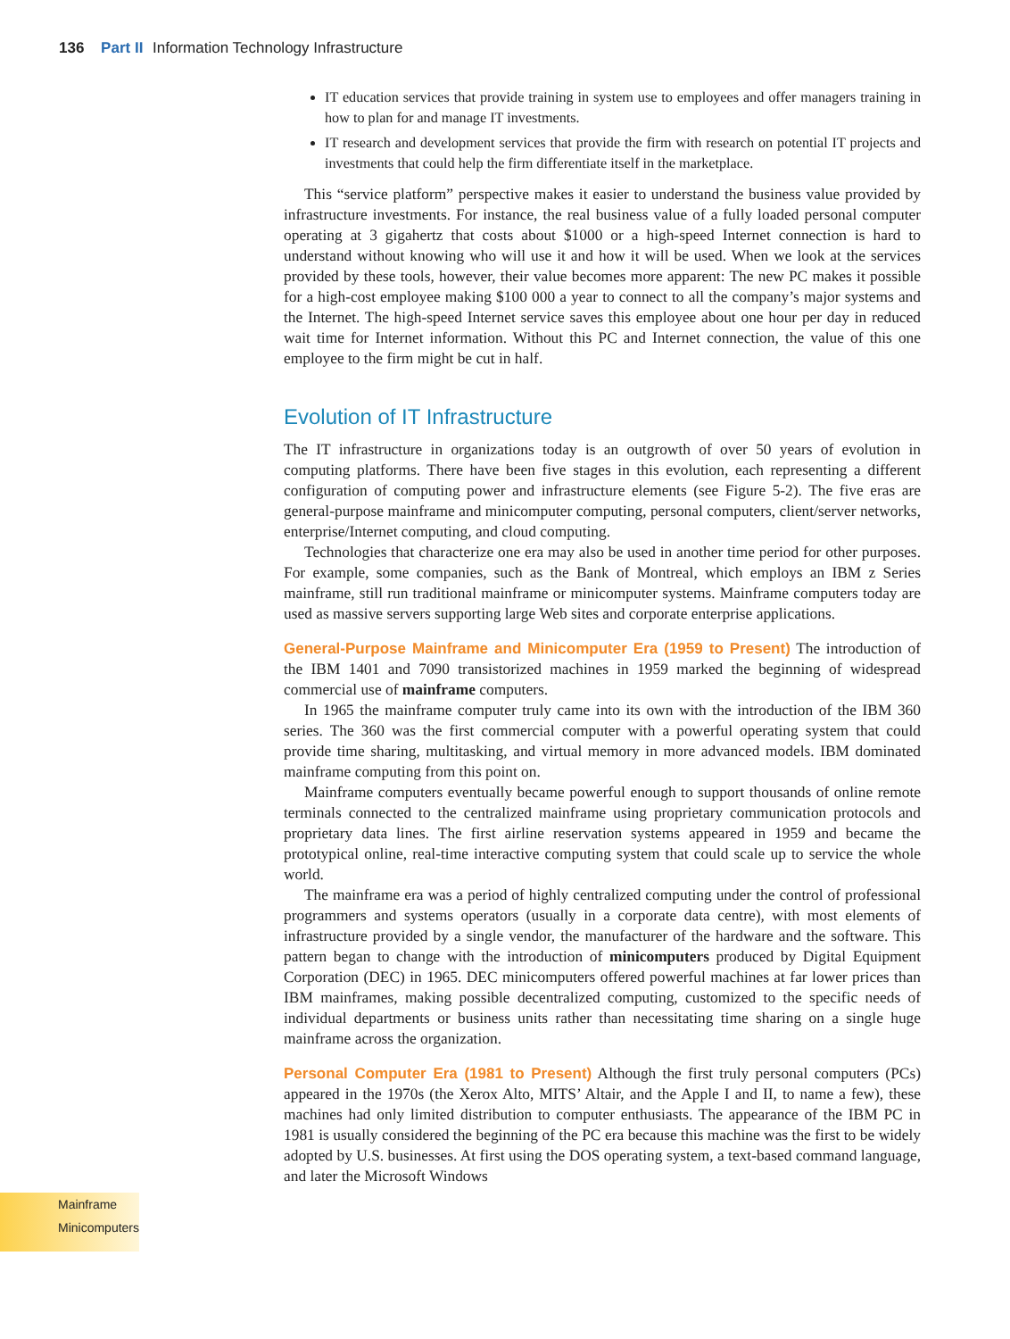136 Part II Information Technology Infrastructure
IT education services that provide training in system use to employees and offer managers training in how to plan for and manage IT investments.
IT research and development services that provide the firm with research on potential IT projects and investments that could help the firm differentiate itself in the marketplace.
This “service platform” perspective makes it easier to understand the business value provided by infrastructure investments. For instance, the real business value of a fully loaded personal computer operating at 3 gigahertz that costs about $1000 or a high-speed Internet connection is hard to understand without knowing who will use it and how it will be used. When we look at the services provided by these tools, however, their value becomes more apparent: The new PC makes it possible for a high-cost employee making $100 000 a year to connect to all the company’s major systems and the Internet. The high-speed Internet service saves this employee about one hour per day in reduced wait time for Internet information. Without this PC and Internet connection, the value of this one employee to the firm might be cut in half.
Evolution of IT Infrastructure
The IT infrastructure in organizations today is an outgrowth of over 50 years of evolution in computing platforms. There have been five stages in this evolution, each representing a different configuration of computing power and infrastructure elements (see Figure 5-2). The five eras are general-purpose mainframe and minicomputer computing, personal computers, client/server networks, enterprise/Internet computing, and cloud computing.
Technologies that characterize one era may also be used in another time period for other purposes. For example, some companies, such as the Bank of Montreal, which employs an IBM z Series mainframe, still run traditional mainframe or minicomputer systems. Mainframe computers today are used as massive servers supporting large Web sites and corporate enterprise applications.
General-Purpose Mainframe and Minicomputer Era (1959 to Present) The introduction of the IBM 1401 and 7090 transistorized machines in 1959 marked the beginning of widespread commercial use of mainframe computers.
In 1965 the mainframe computer truly came into its own with the introduction of the IBM 360 series. The 360 was the first commercial computer with a powerful operating system that could provide time sharing, multitasking, and virtual memory in more advanced models. IBM dominated mainframe computing from this point on.
Mainframe computers eventually became powerful enough to support thousands of online remote terminals connected to the centralized mainframe using proprietary communication protocols and proprietary data lines. The first airline reservation systems appeared in 1959 and became the prototypical online, real-time interactive computing system that could scale up to service the whole world.
The mainframe era was a period of highly centralized computing under the control of professional programmers and systems operators (usually in a corporate data centre), with most elements of infrastructure provided by a single vendor, the manufacturer of the hardware and the software. This pattern began to change with the introduction of minicomputers produced by Digital Equipment Corporation (DEC) in 1965. DEC minicomputers offered powerful machines at far lower prices than IBM mainframes, making possible decentralized computing, customized to the specific needs of individual departments or business units rather than necessitating time sharing on a single huge mainframe across the organization.
Personal Computer Era (1981 to Present) Although the first truly personal computers (PCs) appeared in the 1970s (the Xerox Alto, MITS’ Altair, and the Apple I and II, to name a few), these machines had only limited distribution to computer enthusiasts. The appearance of the IBM PC in 1981 is usually considered the beginning of the PC era because this machine was the first to be widely adopted by U.S. businesses. At first using the DOS operating system, a text-based command language, and later the Microsoft Windows
Mainframe
Minicomputers